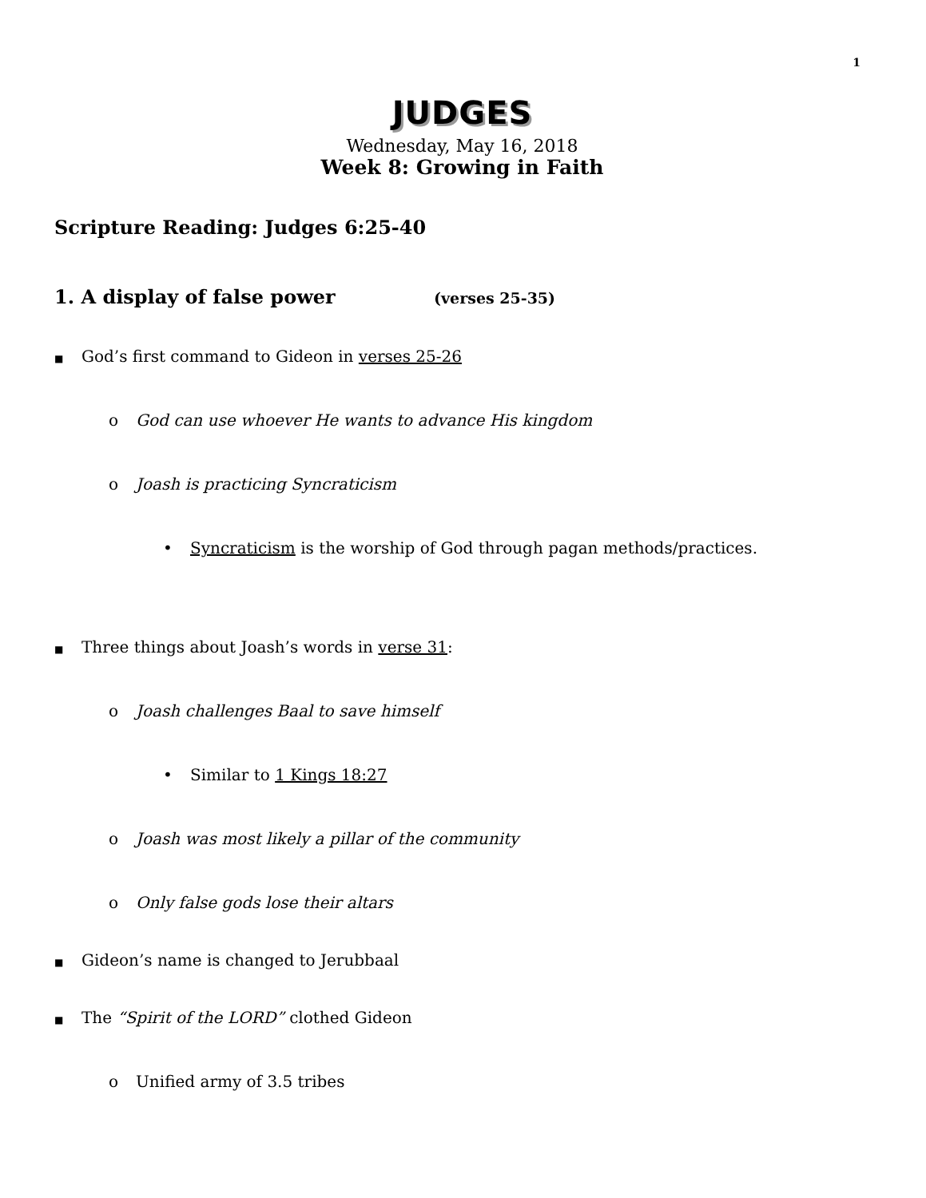1
JUDGES
Wednesday, May 16, 2018
Week 8: Growing in Faith
Scripture Reading: Judges 6:25-40
1. A display of false power (verses 25-35)
■ God’s first command to Gideon in verses 25-26
o God can use whoever He wants to advance His kingdom
o Joash is practicing Syncraticism
• Syncraticism is the worship of God through pagan methods/practices.
■ Three things about Joash’s words in verse 31:
o Joash challenges Baal to save himself
• Similar to 1 Kings 18:27
o Joash was most likely a pillar of the community
o Only false gods lose their altars
■ Gideon’s name is changed to Jerubbaal
■ The “Spirit of the LORD” clothed Gideon
o Unified army of 3.5 tribes